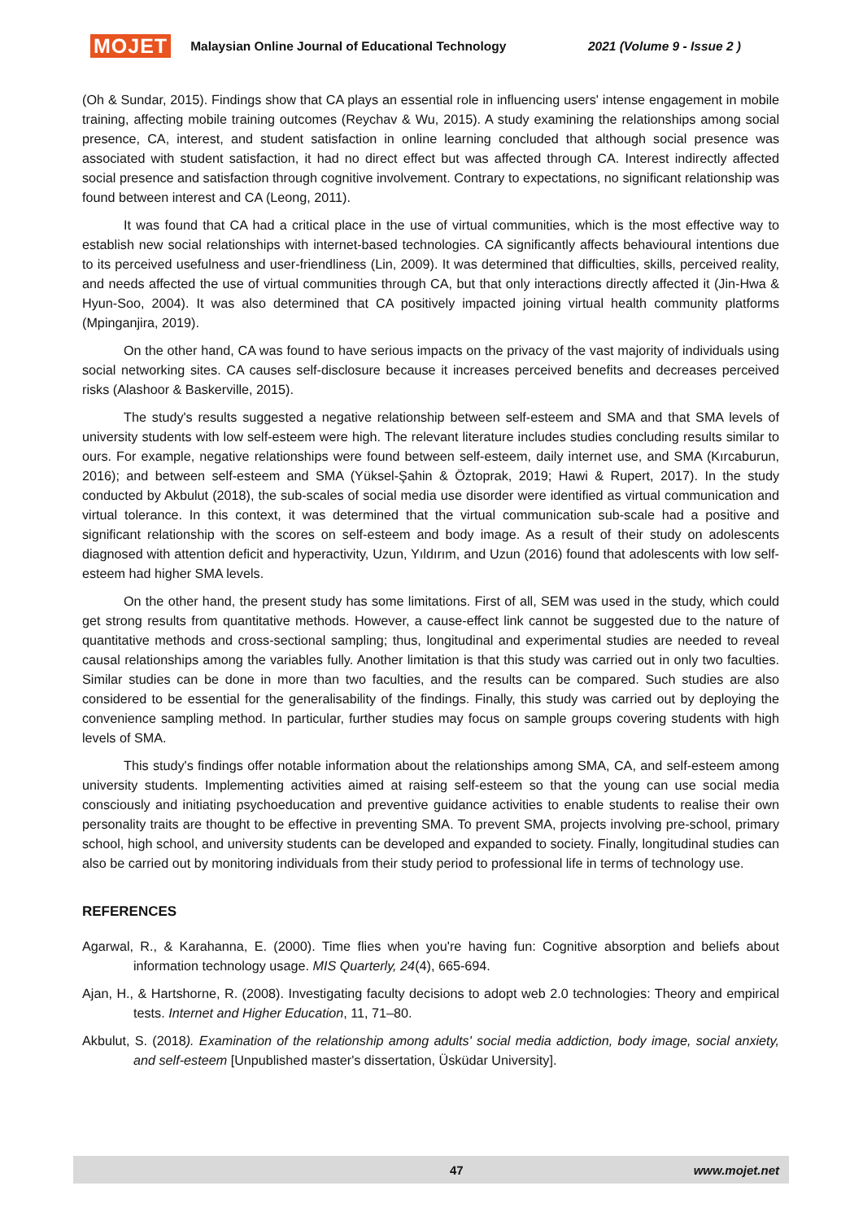MOJET Malaysian Online Journal of Educational Technology 2021 (Volume 9 - Issue 2 )
(Oh & Sundar, 2015). Findings show that CA plays an essential role in influencing users' intense engagement in mobile training, affecting mobile training outcomes (Reychav & Wu, 2015). A study examining the relationships among social presence, CA, interest, and student satisfaction in online learning concluded that although social presence was associated with student satisfaction, it had no direct effect but was affected through CA. Interest indirectly affected social presence and satisfaction through cognitive involvement. Contrary to expectations, no significant relationship was found between interest and CA (Leong, 2011).
It was found that CA had a critical place in the use of virtual communities, which is the most effective way to establish new social relationships with internet-based technologies. CA significantly affects behavioural intentions due to its perceived usefulness and user-friendliness (Lin, 2009). It was determined that difficulties, skills, perceived reality, and needs affected the use of virtual communities through CA, but that only interactions directly affected it (Jin-Hwa & Hyun-Soo, 2004). It was also determined that CA positively impacted joining virtual health community platforms (Mpinganjira, 2019).
On the other hand, CA was found to have serious impacts on the privacy of the vast majority of individuals using social networking sites. CA causes self-disclosure because it increases perceived benefits and decreases perceived risks (Alashoor & Baskerville, 2015).
The study's results suggested a negative relationship between self-esteem and SMA and that SMA levels of university students with low self-esteem were high. The relevant literature includes studies concluding results similar to ours. For example, negative relationships were found between self-esteem, daily internet use, and SMA (Kırcaburun, 2016); and between self-esteem and SMA (Yüksel-Şahin & Öztoprak, 2019; Hawi & Rupert, 2017). In the study conducted by Akbulut (2018), the sub-scales of social media use disorder were identified as virtual communication and virtual tolerance. In this context, it was determined that the virtual communication sub-scale had a positive and significant relationship with the scores on self-esteem and body image. As a result of their study on adolescents diagnosed with attention deficit and hyperactivity, Uzun, Yıldırım, and Uzun (2016) found that adolescents with low self-esteem had higher SMA levels.
On the other hand, the present study has some limitations. First of all, SEM was used in the study, which could get strong results from quantitative methods. However, a cause-effect link cannot be suggested due to the nature of quantitative methods and cross-sectional sampling; thus, longitudinal and experimental studies are needed to reveal causal relationships among the variables fully. Another limitation is that this study was carried out in only two faculties. Similar studies can be done in more than two faculties, and the results can be compared. Such studies are also considered to be essential for the generalisability of the findings. Finally, this study was carried out by deploying the convenience sampling method. In particular, further studies may focus on sample groups covering students with high levels of SMA.
This study's findings offer notable information about the relationships among SMA, CA, and self-esteem among university students. Implementing activities aimed at raising self-esteem so that the young can use social media consciously and initiating psychoeducation and preventive guidance activities to enable students to realise their own personality traits are thought to be effective in preventing SMA. To prevent SMA, projects involving pre-school, primary school, high school, and university students can be developed and expanded to society. Finally, longitudinal studies can also be carried out by monitoring individuals from their study period to professional life in terms of technology use.
REFERENCES
Agarwal, R., & Karahanna, E. (2000). Time flies when you're having fun: Cognitive absorption and beliefs about information technology usage. MIS Quarterly, 24(4), 665-694.
Ajan, H., & Hartshorne, R. (2008). Investigating faculty decisions to adopt web 2.0 technologies: Theory and empirical tests. Internet and Higher Education, 11, 71–80.
Akbulut, S. (2018). Examination of the relationship among adults' social media addiction, body image, social anxiety, and self-esteem [Unpublished master's dissertation, Üsküdar University].
47 www.mojet.net